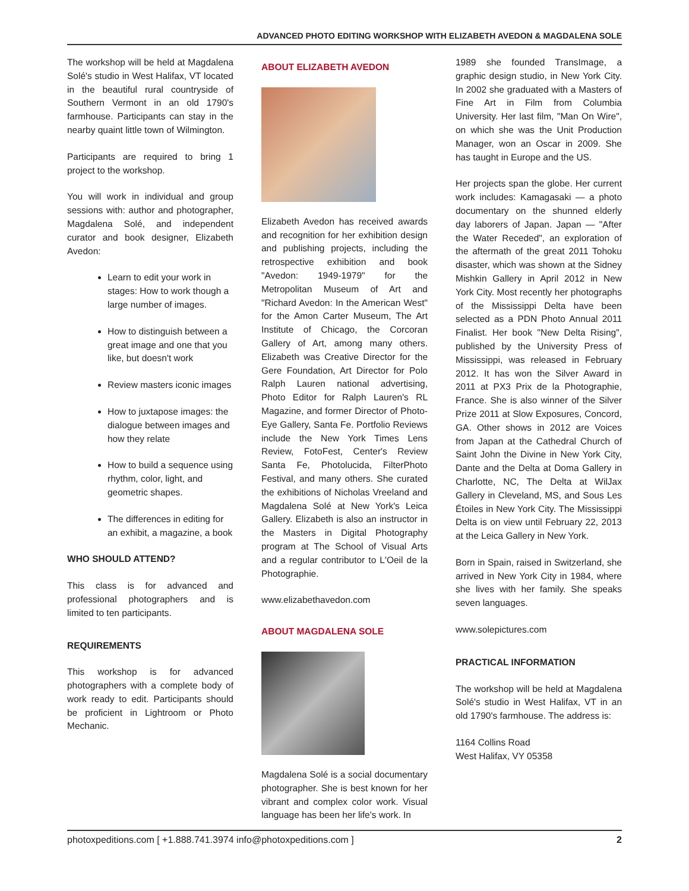ADVANCED PHOTO EDITING WORKSHOP WITH ELIZABETH AVEDON & MAGDALENA SOLE
The workshop will be held at Magdalena Solé's studio in West Halifax, VT located in the beautiful rural countryside of Southern Vermont in an old 1790's farmhouse. Participants can stay in the nearby quaint little town of Wilmington.
Participants are required to bring 1 project to the workshop.
You will work in individual and group sessions with: author and photographer, Magdalena Solé, and independent curator and book designer, Elizabeth Avedon:
Learn to edit your work in stages: How to work though a large number of images.
How to distinguish between a great image and one that you like, but doesn't work
Review masters iconic images
How to juxtapose images: the dialogue between images and how they relate
How to build a sequence using rhythm, color, light, and geometric shapes.
The differences in editing for an exhibit, a magazine, a book
WHO SHOULD ATTEND?
This class is for advanced and professional photographers and is limited to ten participants.
REQUIREMENTS
This workshop is for advanced photographers with a complete body of work ready to edit. Participants should be proficient in Lightroom or Photo Mechanic.
ABOUT ELIZABETH AVEDON
Elizabeth Avedon has received awards and recognition for her exhibition design and publishing projects, including the retrospective exhibition and book "Avedon: 1949-1979" for the Metropolitan Museum of Art and "Richard Avedon: In the American West" for the Amon Carter Museum, The Art Institute of Chicago, the Corcoran Gallery of Art, among many others. Elizabeth was Creative Director for the Gere Foundation, Art Director for Polo Ralph Lauren national advertising, Photo Editor for Ralph Lauren's RL Magazine, and former Director of Photo-Eye Gallery, Santa Fe. Portfolio Reviews include the New York Times Lens Review, FotoFest, Center's Review Santa Fe, Photolucida, FilterPhoto Festival, and many others. She curated the exhibitions of Nicholas Vreeland and Magdalena Solé at New York's Leica Gallery. Elizabeth is also an instructor in the Masters in Digital Photography program at The School of Visual Arts and a regular contributor to L'Oeil de la Photographie.
www.elizabethavedon.com
ABOUT MAGDALENA SOLE
Magdalena Solé is a social documentary photographer. She is best known for her vibrant and complex color work. Visual language has been her life's work. In
1989 she founded TransImage, a graphic design studio, in New York City. In 2002 she graduated with a Masters of Fine Art in Film from Columbia University. Her last film, "Man On Wire", on which she was the Unit Production Manager, won an Oscar in 2009. She has taught in Europe and the US.
Her projects span the globe. Her current work includes: Kamagasaki — a photo documentary on the shunned elderly day laborers of Japan. Japan — "After the Water Receded", an exploration of the aftermath of the great 2011 Tohoku disaster, which was shown at the Sidney Mishkin Gallery in April 2012 in New York City. Most recently her photographs of the Mississippi Delta have been selected as a PDN Photo Annual 2011 Finalist. Her book "New Delta Rising", published by the University Press of Mississippi, was released in February 2012. It has won the Silver Award in 2011 at PX3 Prix de la Photographie, France. She is also winner of the Silver Prize 2011 at Slow Exposures, Concord, GA. Other shows in 2012 are Voices from Japan at the Cathedral Church of Saint John the Divine in New York City, Dante and the Delta at Doma Gallery in Charlotte, NC, The Delta at WilJax Gallery in Cleveland, MS, and Sous Les Étoiles in New York City. The Mississippi Delta is on view until February 22, 2013 at the Leica Gallery in New York.
Born in Spain, raised in Switzerland, she arrived in New York City in 1984, where she lives with her family. She speaks seven languages.
www.solepictures.com
PRACTICAL INFORMATION
The workshop will be held at Magdalena Solé's studio in West Halifax, VT in an old 1790's farmhouse. The address is:
1164 Collins Road
West Halifax, VY 05358
photoxpeditions.com [ +1.888.741.3974 info@photoxpeditions.com ] 2